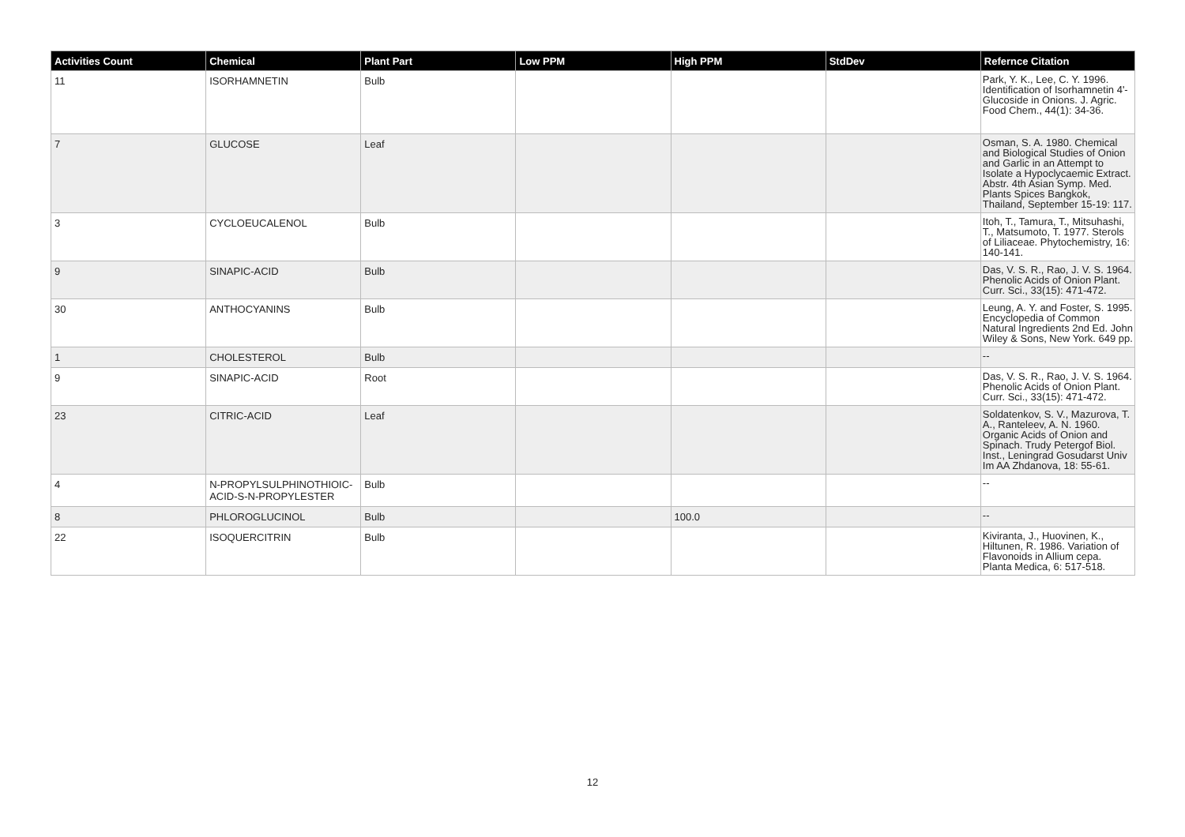| Activities Count | Chemical | Plant Part | Low PPM | High PPM | StdDev | Refernce Citation |
| --- | --- | --- | --- | --- | --- | --- |
| 11 | ISORHAMNETIN | Bulb | | | | Park, Y. K., Lee, C. Y. 1996. Identification of Isorhamnetin 4'-Glucoside in Onions. J. Agric. Food Chem., 44(1): 34-36. |
| 7 | GLUCOSE | Leaf | | | | Osman, S. A. 1980. Chemical and Biological Studies of Onion and Garlic in an Attempt to Isolate a Hypoclycaemic Extract. Abstr. 4th Asian Symp. Med. Plants Spices Bangkok, Thailand, September 15-19: 117. |
| 3 | CYCLOEUCALENOL | Bulb | | | | Itoh, T., Tamura, T., Mitsuhashi, T., Matsumoto, T. 1977. Sterols of Liliaceae. Phytochemistry, 16: 140-141. |
| 9 | SINAPIC-ACID | Bulb | | | | Das, V. S. R., Rao, J. V. S. 1964. Phenolic Acids of Onion Plant. Curr. Sci., 33(15): 471-472. |
| 30 | ANTHOCYANINS | Bulb | | | | Leung, A. Y. and Foster, S. 1995. Encyclopedia of Common Natural Ingredients 2nd Ed. John Wiley & Sons, New York. 649 pp. |
| 1 | CHOLESTEROL | Bulb | | | | -- |
| 9 | SINAPIC-ACID | Root | | | | Das, V. S. R., Rao, J. V. S. 1964. Phenolic Acids of Onion Plant. Curr. Sci., 33(15): 471-472. |
| 23 | CITRIC-ACID | Leaf | | | | Soldatenkov, S. V., Mazurova, T. A., Ranteleev, A. N. 1960. Organic Acids of Onion and Spinach. Trudy Petergof Biol. Inst., Leningrad Gosudarst Univ Im AA Zhdanova, 18: 55-61. |
| 4 | N-PROPYLSULPHINOTHIOIC-ACID-S-N-PROPYLESTER | Bulb | | | | -- |
| 8 | PHLOROGLUCINOL | Bulb | | 100.0 | | -- |
| 22 | ISOQUERCITRIN | Bulb | | | | Kiviranta, J., Huovinen, K., Hiltunen, R. 1986. Variation of Flavonoids in Allium cepa. Planta Medica, 6: 517-518. |
12